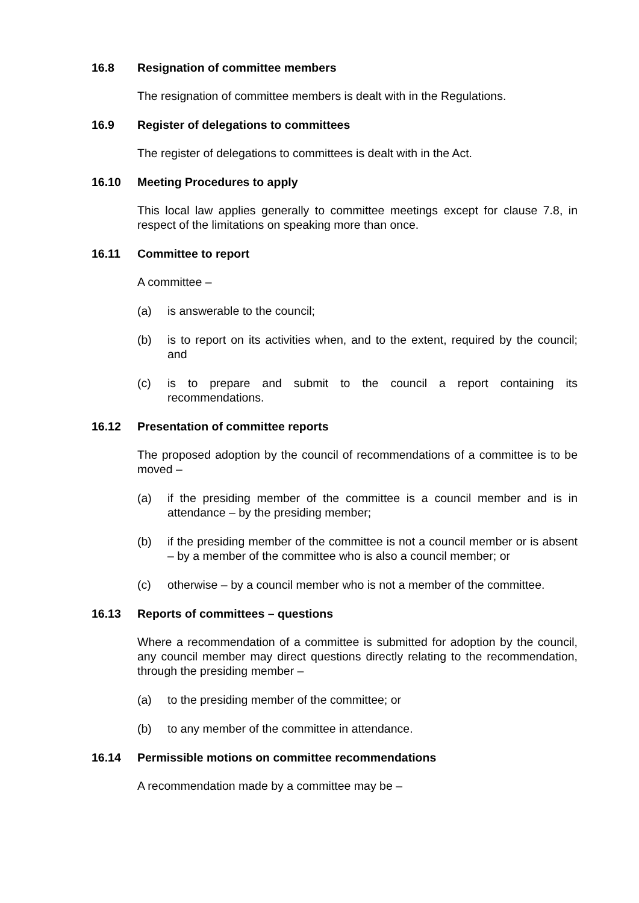16.8 Resignation of committee members
The resignation of committee members is dealt with in the Regulations.
16.9 Register of delegations to committees
The register of delegations to committees is dealt with in the Act.
16.10 Meeting Procedures to apply
This local law applies generally to committee meetings except for clause 7.8, in respect of the limitations on speaking more than once.
16.11 Committee to report
A committee –
(a) is answerable to the council;
(b) is to report on its activities when, and to the extent, required by the council; and
(c) is to prepare and submit to the council a report containing its recommendations.
16.12 Presentation of committee reports
The proposed adoption by the council of recommendations of a committee is to be moved –
(a) if the presiding member of the committee is a council member and is in attendance – by the presiding member;
(b) if the presiding member of the committee is not a council member or is absent – by a member of the committee who is also a council member; or
(c) otherwise – by a council member who is not a member of the committee.
16.13 Reports of committees – questions
Where a recommendation of a committee is submitted for adoption by the council, any council member may direct questions directly relating to the recommendation, through the presiding member –
(a) to the presiding member of the committee; or
(b) to any member of the committee in attendance.
16.14 Permissible motions on committee recommendations
A recommendation made by a committee may be –